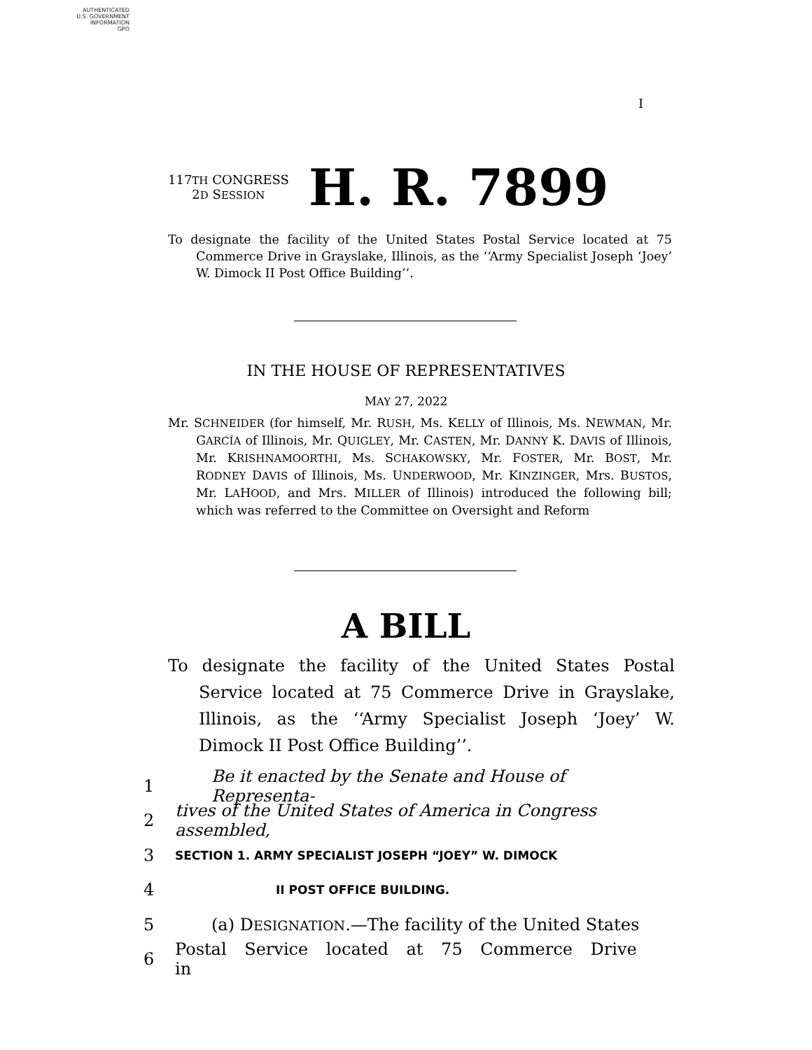AUTHENTICATED
U.S. GOVERNMENT
INFORMATION
GPO
I
117TH CONGRESS
2D SESSION
H. R. 7899
To designate the facility of the United States Postal Service located at 75 Commerce Drive in Grayslake, Illinois, as the ‘‘Army Specialist Joseph ‘Joey’ W. Dimock II Post Office Building’’.
IN THE HOUSE OF REPRESENTATIVES
MAY 27, 2022
Mr. SCHNEIDER (for himself, Mr. RUSH, Ms. KELLY of Illinois, Ms. NEWMAN, Mr. GARCÍA of Illinois, Mr. QUIGLEY, Mr. CASTEN, Mr. DANNY K. DAVIS of Illinois, Mr. KRISHNAMOORTHI, Ms. SCHAKOWSKY, Mr. FOSTER, Mr. BOST, Mr. RODNEY DAVIS of Illinois, Ms. UNDERWOOD, Mr. KINZINGER, Mrs. BUSTOS, Mr. LAHOOD, and Mrs. MILLER of Illinois) introduced the following bill; which was referred to the Committee on Oversight and Reform
A BILL
To designate the facility of the United States Postal Service located at 75 Commerce Drive in Grayslake, Illinois, as the ‘‘Army Specialist Joseph ‘Joey’ W. Dimock II Post Office Building’’.
1 Be it enacted by the Senate and House of Representa-
2 tives of the United States of America in Congress assembled,
3 SECTION 1. ARMY SPECIALIST JOSEPH “JOEY” W. DIMOCK
4 II POST OFFICE BUILDING.
5 (a) DESIGNATION.—The facility of the United States
6 Postal Service located at 75 Commerce Drive in